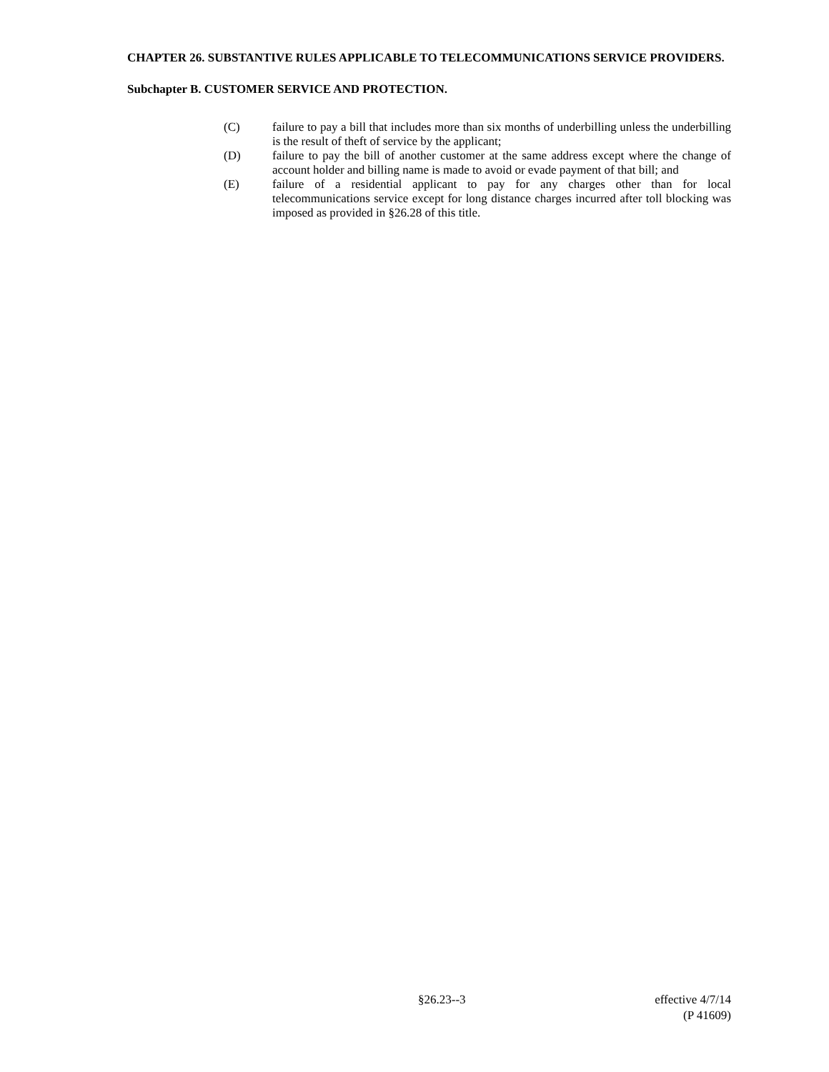CHAPTER 26. SUBSTANTIVE RULES APPLICABLE TO TELECOMMUNICATIONS SERVICE PROVIDERS.
Subchapter B. CUSTOMER SERVICE AND PROTECTION.
(C) failure to pay a bill that includes more than six months of underbilling unless the underbilling is the result of theft of service by the applicant;
(D) failure to pay the bill of another customer at the same address except where the change of account holder and billing name is made to avoid or evade payment of that bill; and
(E) failure of a residential applicant to pay for any charges other than for local telecommunications service except for long distance charges incurred after toll blocking was imposed as provided in §26.28 of this title.
§26.23--3 effective 4/7/14
(P 41609)